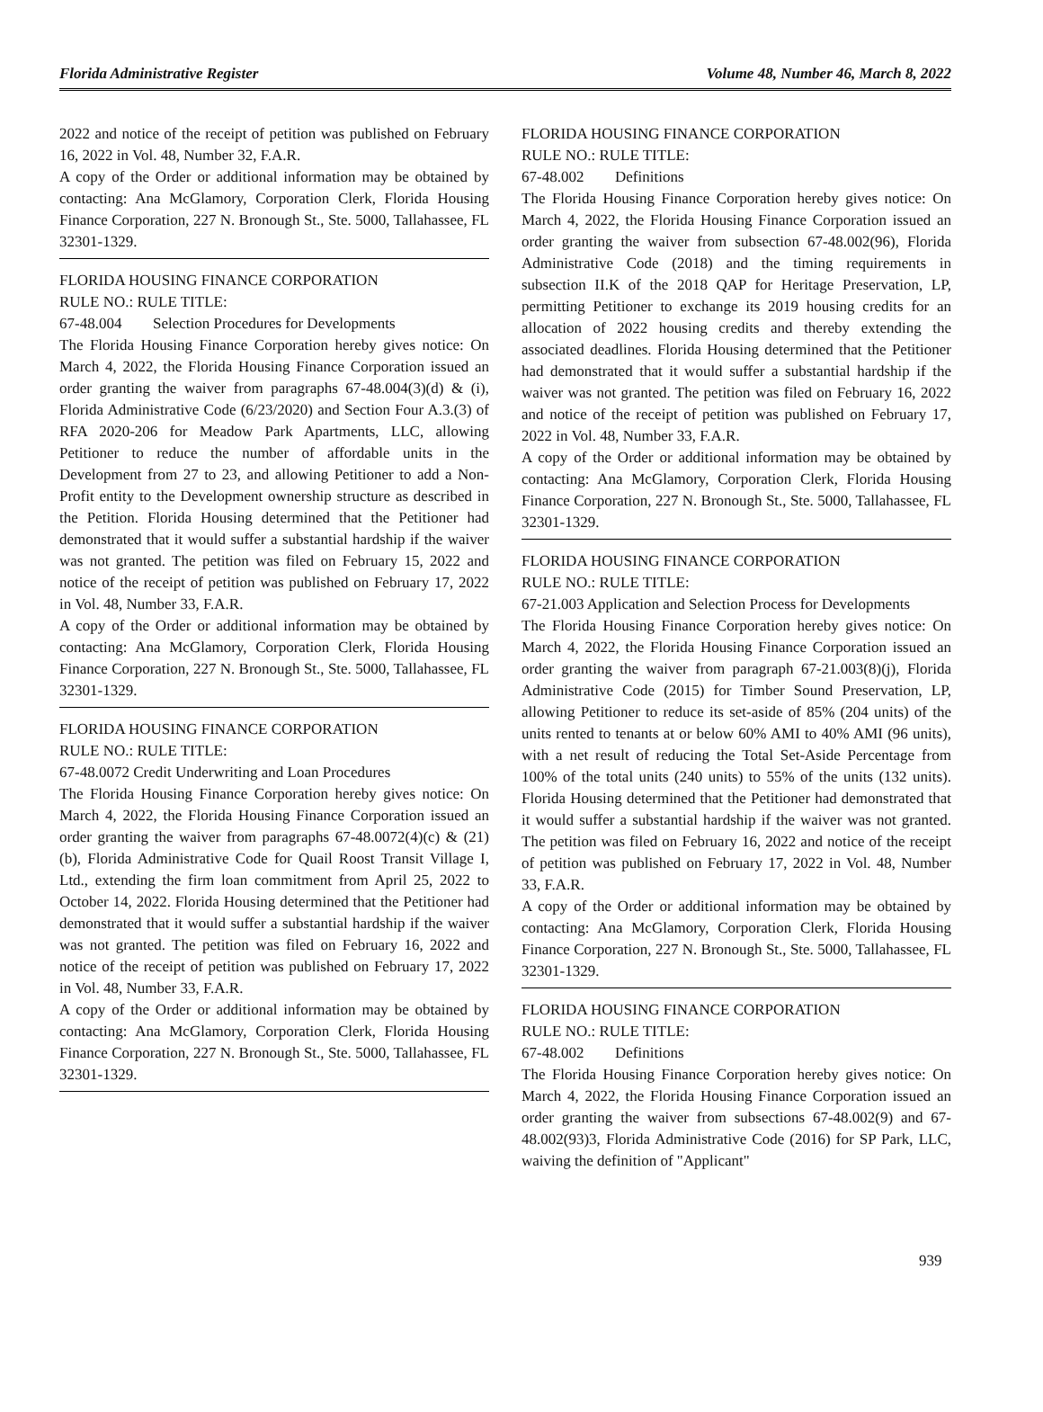Florida Administrative Register Volume 48, Number 46, March 8, 2022
2022 and notice of the receipt of petition was published on February 16, 2022 in Vol. 48, Number 32, F.A.R.
A copy of the Order or additional information may be obtained by contacting: Ana McGlamory, Corporation Clerk, Florida Housing Finance Corporation, 227 N. Bronough St., Ste. 5000, Tallahassee, FL 32301-1329.
FLORIDA HOUSING FINANCE CORPORATION
RULE NO.: RULE TITLE:
67-48.004 Selection Procedures for Developments
The Florida Housing Finance Corporation hereby gives notice: On March 4, 2022, the Florida Housing Finance Corporation issued an order granting the waiver from paragraphs 67-48.004(3)(d) & (i), Florida Administrative Code (6/23/2020) and Section Four A.3.(3) of RFA 2020-206 for Meadow Park Apartments, LLC, allowing Petitioner to reduce the number of affordable units in the Development from 27 to 23, and allowing Petitioner to add a Non-Profit entity to the Development ownership structure as described in the Petition. Florida Housing determined that the Petitioner had demonstrated that it would suffer a substantial hardship if the waiver was not granted. The petition was filed on February 15, 2022 and notice of the receipt of petition was published on February 17, 2022 in Vol. 48, Number 33, F.A.R.
A copy of the Order or additional information may be obtained by contacting: Ana McGlamory, Corporation Clerk, Florida Housing Finance Corporation, 227 N. Bronough St., Ste. 5000, Tallahassee, FL 32301-1329.
FLORIDA HOUSING FINANCE CORPORATION
RULE NO.: RULE TITLE:
67-48.0072 Credit Underwriting and Loan Procedures
The Florida Housing Finance Corporation hereby gives notice: On March 4, 2022, the Florida Housing Finance Corporation issued an order granting the waiver from paragraphs 67-48.0072(4)(c) & (21)(b), Florida Administrative Code for Quail Roost Transit Village I, Ltd., extending the firm loan commitment from April 25, 2022 to October 14, 2022. Florida Housing determined that the Petitioner had demonstrated that it would suffer a substantial hardship if the waiver was not granted. The petition was filed on February 16, 2022 and notice of the receipt of petition was published on February 17, 2022 in Vol. 48, Number 33, F.A.R.
A copy of the Order or additional information may be obtained by contacting: Ana McGlamory, Corporation Clerk, Florida Housing Finance Corporation, 227 N. Bronough St., Ste. 5000, Tallahassee, FL 32301-1329.
FLORIDA HOUSING FINANCE CORPORATION
RULE NO.: RULE TITLE:
67-48.002 Definitions
The Florida Housing Finance Corporation hereby gives notice: On March 4, 2022, the Florida Housing Finance Corporation issued an order granting the waiver from subsection 67-48.002(96), Florida Administrative Code (2018) and the timing requirements in subsection II.K of the 2018 QAP for Heritage Preservation, LP, permitting Petitioner to exchange its 2019 housing credits for an allocation of 2022 housing credits and thereby extending the associated deadlines. Florida Housing determined that the Petitioner had demonstrated that it would suffer a substantial hardship if the waiver was not granted. The petition was filed on February 16, 2022 and notice of the receipt of petition was published on February 17, 2022 in Vol. 48, Number 33, F.A.R.
A copy of the Order or additional information may be obtained by contacting: Ana McGlamory, Corporation Clerk, Florida Housing Finance Corporation, 227 N. Bronough St., Ste. 5000, Tallahassee, FL 32301-1329.
FLORIDA HOUSING FINANCE CORPORATION
RULE NO.: RULE TITLE:
67-21.003 Application and Selection Process for Developments
The Florida Housing Finance Corporation hereby gives notice: On March 4, 2022, the Florida Housing Finance Corporation issued an order granting the waiver from paragraph 67-21.003(8)(j), Florida Administrative Code (2015) for Timber Sound Preservation, LP, allowing Petitioner to reduce its set-aside of 85% (204 units) of the units rented to tenants at or below 60% AMI to 40% AMI (96 units), with a net result of reducing the Total Set-Aside Percentage from 100% of the total units (240 units) to 55% of the units (132 units). Florida Housing determined that the Petitioner had demonstrated that it would suffer a substantial hardship if the waiver was not granted. The petition was filed on February 16, 2022 and notice of the receipt of petition was published on February 17, 2022 in Vol. 48, Number 33, F.A.R.
A copy of the Order or additional information may be obtained by contacting: Ana McGlamory, Corporation Clerk, Florida Housing Finance Corporation, 227 N. Bronough St., Ste. 5000, Tallahassee, FL 32301-1329.
FLORIDA HOUSING FINANCE CORPORATION
RULE NO.: RULE TITLE:
67-48.002 Definitions
The Florida Housing Finance Corporation hereby gives notice: On March 4, 2022, the Florida Housing Finance Corporation issued an order granting the waiver from subsections 67-48.002(9) and 67-48.002(93)3, Florida Administrative Code (2016) for SP Park, LLC, waiving the definition of "Applicant"
939